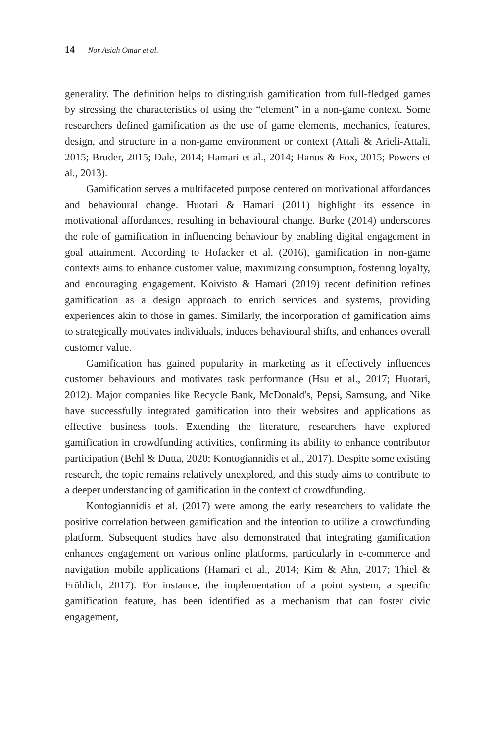14 Nor Asiah Omar et al.
generality. The definition helps to distinguish gamification from full-fledged games by stressing the characteristics of using the “element” in a non-game context. Some researchers defined gamification as the use of game elements, mechanics, features, design, and structure in a non-game environment or context (Attali & Arieli-Attali, 2015; Bruder, 2015; Dale, 2014; Hamari et al., 2014; Hanus & Fox, 2015; Powers et al., 2013).
Gamification serves a multifaceted purpose centered on motivational affordances and behavioural change. Huotari & Hamari (2011) highlight its essence in motivational affordances, resulting in behavioural change. Burke (2014) underscores the role of gamification in influencing behaviour by enabling digital engagement in goal attainment. According to Hofacker et al. (2016), gamification in non-game contexts aims to enhance customer value, maximizing consumption, fostering loyalty, and encouraging engagement. Koivisto & Hamari (2019) recent definition refines gamification as a design approach to enrich services and systems, providing experiences akin to those in games. Similarly, the incorporation of gamification aims to strategically motivates individuals, induces behavioural shifts, and enhances overall customer value.
Gamification has gained popularity in marketing as it effectively influences customer behaviours and motivates task performance (Hsu et al., 2017; Huotari, 2012). Major companies like Recycle Bank, McDonald's, Pepsi, Samsung, and Nike have successfully integrated gamification into their websites and applications as effective business tools. Extending the literature, researchers have explored gamification in crowdfunding activities, confirming its ability to enhance contributor participation (Behl & Dutta, 2020; Kontogiannidis et al., 2017). Despite some existing research, the topic remains relatively unexplored, and this study aims to contribute to a deeper understanding of gamification in the context of crowdfunding.
Kontogiannidis et al. (2017) were among the early researchers to validate the positive correlation between gamification and the intention to utilize a crowdfunding platform. Subsequent studies have also demonstrated that integrating gamification enhances engagement on various online platforms, particularly in e-commerce and navigation mobile applications (Hamari et al., 2014; Kim & Ahn, 2017; Thiel & Fröhlich, 2017). For instance, the implementation of a point system, a specific gamification feature, has been identified as a mechanism that can foster civic engagement,